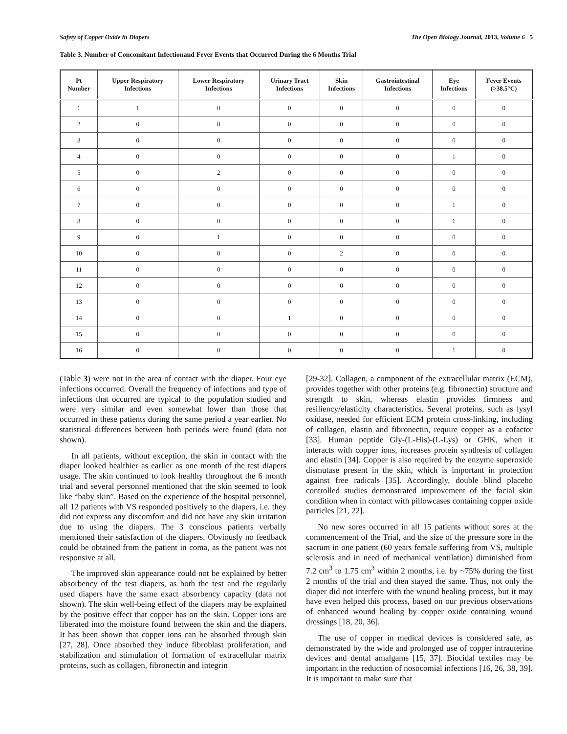Safety of Copper Oxide in Diapers The Open Biology Journal, 2013, Volume 6 5
Table 3. Number of Concomitant Infectionand Fever Events that Occurred During the 6 Months Trial
| Pt Number | Upper Respiratory Infections | Lower Respiratory Infections | Urinary Tract Infections | Skin Infections | Gastrointestinal Infections | Eye Infections | Fever Events (>38.5°C) |
| --- | --- | --- | --- | --- | --- | --- | --- |
| 1 | 1 | 0 | 0 | 0 | 0 | 0 | 0 |
| 2 | 0 | 0 | 0 | 0 | 0 | 0 | 0 |
| 3 | 0 | 0 | 0 | 0 | 0 | 0 | 0 |
| 4 | 0 | 0 | 0 | 0 | 0 | 1 | 0 |
| 5 | 0 | 2 | 0 | 0 | 0 | 0 | 0 |
| 6 | 0 | 0 | 0 | 0 | 0 | 0 | 0 |
| 7 | 0 | 0 | 0 | 0 | 0 | 1 | 0 |
| 8 | 0 | 0 | 0 | 0 | 0 | 1 | 0 |
| 9 | 0 | 1 | 0 | 0 | 0 | 0 | 0 |
| 10 | 0 | 0 | 0 | 2 | 0 | 0 | 0 |
| 11 | 0 | 0 | 0 | 0 | 0 | 0 | 0 |
| 12 | 0 | 0 | 0 | 0 | 0 | 0 | 0 |
| 13 | 0 | 0 | 0 | 0 | 0 | 0 | 0 |
| 14 | 0 | 0 | 1 | 0 | 0 | 0 | 0 |
| 15 | 0 | 0 | 0 | 0 | 0 | 0 | 0 |
| 16 | 0 | 0 | 0 | 0 | 0 | 1 | 0 |
(Table 3) were not in the area of contact with the diaper. Four eye infections occurred. Overall the frequency of infections and type of infections that occurred are typical to the population studied and were very similar and even somewhat lower than those that occurred in these patients during the same period a year earlier. No statistical differences between both periods were found (data not shown).
In all patients, without exception, the skin in contact with the diaper looked healthier as earlier as one month of the test diapers usage. The skin continued to look healthy throughout the 6 month trial and several personnel mentioned that the skin seemed to look like “baby skin”. Based on the experience of the hospital personnel, all 12 patients with VS responded positively to the diapers, i.e. they did not express any discomfort and did not have any skin irritation due to using the diapers. The 3 conscious patients verbally mentioned their satisfaction of the diapers. Obviously no feedback could be obtained from the patient in coma, as the patient was not responsive at all.
The improved skin appearance could not be explained by better absorbency of the test diapers, as both the test and the regularly used diapers have the same exact absorbency capacity (data not shown). The skin well-being effect of the diapers may be explained by the positive effect that copper has on the skin. Copper ions are liberated into the moisture found between the skin and the diapers. It has been shown that copper ions can be absorbed through skin [27, 28]. Once absorbed they induce fibroblast proliferation, and stabilization and stimulation of formation of extracellular matrix proteins, such as collagen, fibronectin and integrin
[29-32]. Collagen, a component of the extracellular matrix (ECM), provides together with other proteins (e.g. fibronectin) structure and strength to skin, whereas elastin provides firmness and resiliency/elasticity characteristics. Several proteins, such as lysyl oxidase, needed for efficient ECM protein cross-linking, including of collagen, elastin and fibronectin, require copper as a cofactor [33]. Human peptide Gly-(L-His)-(L-Lys) or GHK, when it interacts with copper ions, increases protein synthesis of collagen and elastin [34]. Copper is also required by the enzyme superoxide dismutase present in the skin, which is important in protection against free radicals [35]. Accordingly, double blind placebo controlled studies demonstrated improvement of the facial skin condition when in contact with pillowcases containing copper oxide particles [21, 22].
No new sores occurred in all 15 patients without sores at the commencement of the Trial, and the size of the pressure sore in the sacrum in one patient (60 years female suffering from VS, multiple sclerosis and in need of mechanical ventilation) diminished from 7.2 cm<sup>3</sup> to 1.75 cm<sup>3</sup> within 2 months, i.e. by ~75% during the first 2 months of the trial and then stayed the same. Thus, not only the diaper did not interfere with the wound healing process, but it may have even helped this process, based on our previous observations of enhanced wound healing by copper oxide containing wound dressings [18, 20, 36].
The use of copper in medical devices is considered safe, as demonstrated by the wide and prolonged use of copper intrauterine devices and dental amalgams [15, 37]. Biocidal textiles may be important in the reduction of nosocomial infections [16, 26, 38, 39]. It is important to make sure that